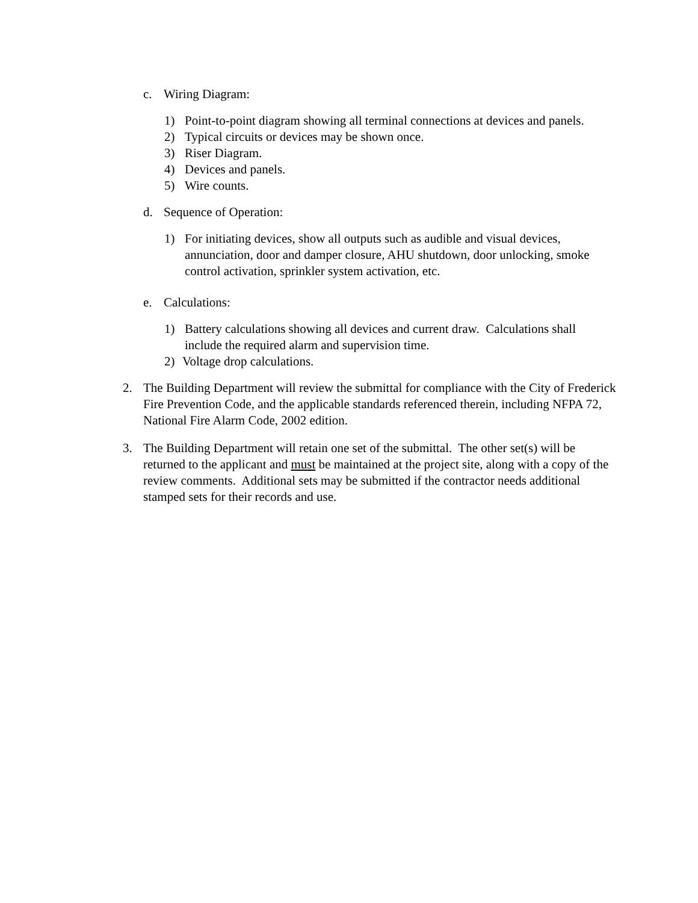c. Wiring Diagram:
1) Point-to-point diagram showing all terminal connections at devices and panels.
2) Typical circuits or devices may be shown once.
3) Riser Diagram.
4) Devices and panels.
5) Wire counts.
d. Sequence of Operation:
1) For initiating devices, show all outputs such as audible and visual devices, annunciation, door and damper closure, AHU shutdown, door unlocking, smoke control activation, sprinkler system activation, etc.
e. Calculations:
1) Battery calculations showing all devices and current draw. Calculations shall include the required alarm and supervision time.
2) Voltage drop calculations.
2. The Building Department will review the submittal for compliance with the City of Frederick Fire Prevention Code, and the applicable standards referenced therein, including NFPA 72, National Fire Alarm Code, 2002 edition.
3. The Building Department will retain one set of the submittal. The other set(s) will be returned to the applicant and must be maintained at the project site, along with a copy of the review comments. Additional sets may be submitted if the contractor needs additional stamped sets for their records and use.